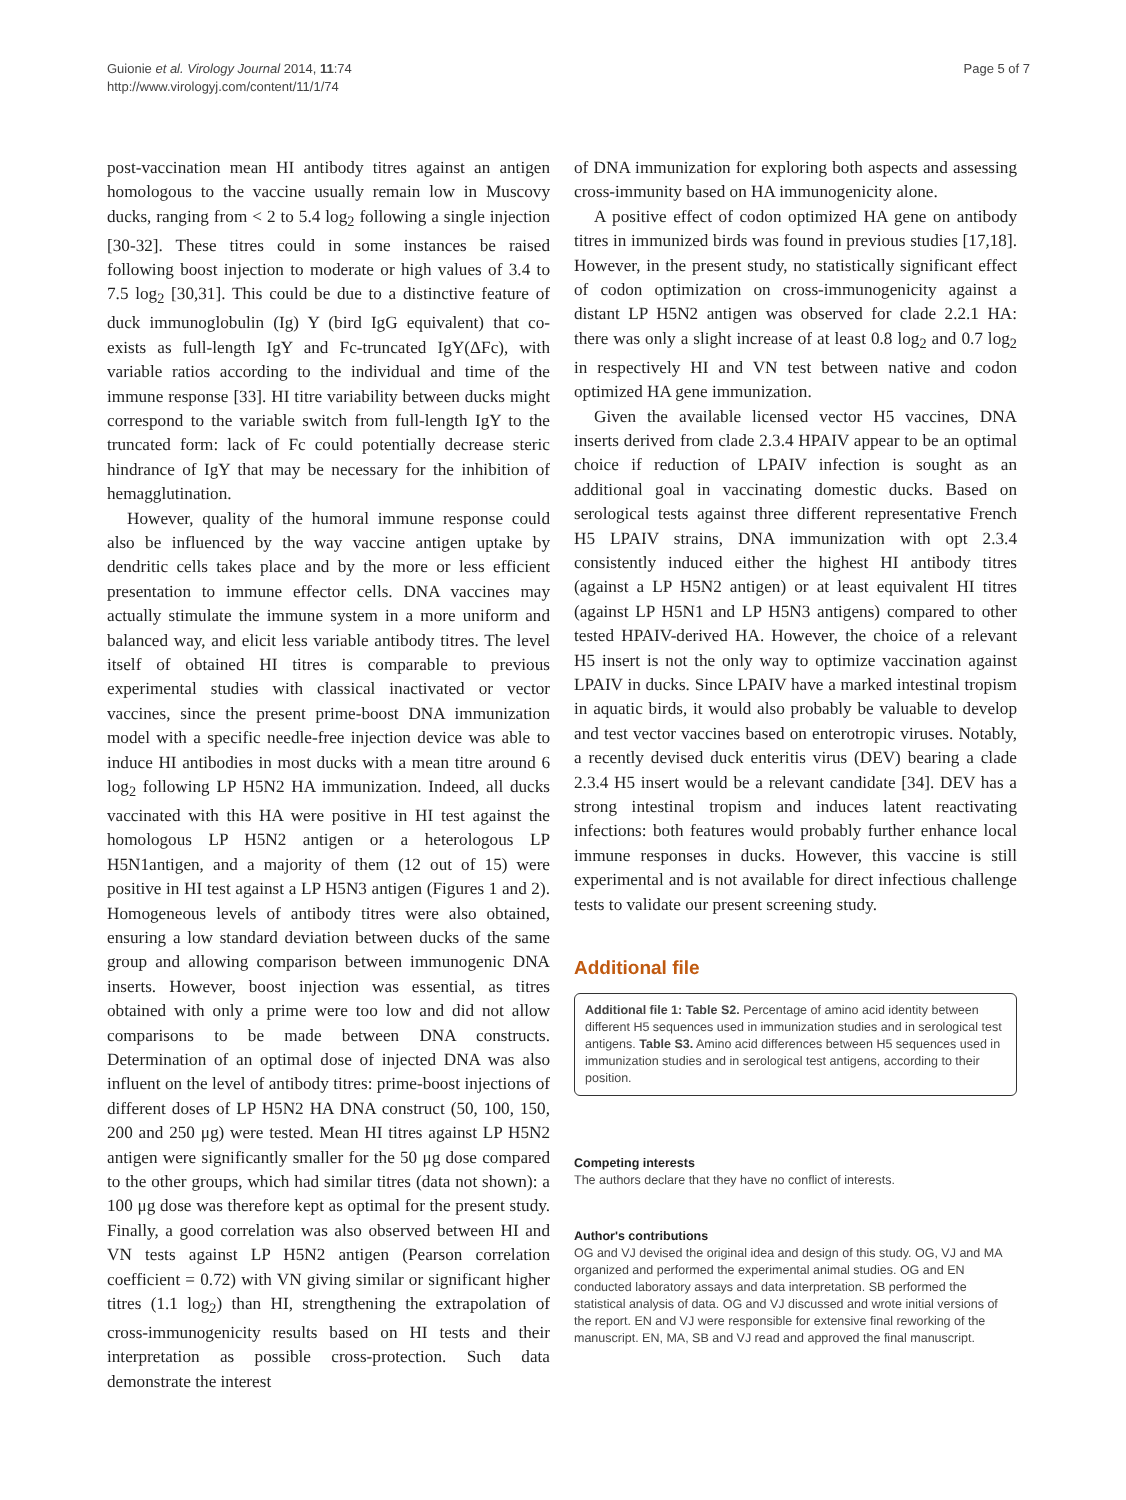Guionie et al. Virology Journal 2014, 11:74
http://www.virologyj.com/content/11/1/74
Page 5 of 7
post-vaccination mean HI antibody titres against an antigen homologous to the vaccine usually remain low in Muscovy ducks, ranging from < 2 to 5.4 log<sub>2</sub> following a single injection [30-32]. These titres could in some instances be raised following boost injection to moderate or high values of 3.4 to 7.5 log<sub>2</sub> [30,31]. This could be due to a distinctive feature of duck immunoglobulin (Ig) Y (bird IgG equivalent) that co-exists as full-length IgY and Fc-truncated IgY(ΔFc), with variable ratios according to the individual and time of the immune response [33]. HI titre variability between ducks might correspond to the variable switch from full-length IgY to the truncated form: lack of Fc could potentially decrease steric hindrance of IgY that may be necessary for the inhibition of hemagglutination.
However, quality of the humoral immune response could also be influenced by the way vaccine antigen uptake by dendritic cells takes place and by the more or less efficient presentation to immune effector cells. DNA vaccines may actually stimulate the immune system in a more uniform and balanced way, and elicit less variable antibody titres. The level itself of obtained HI titres is comparable to previous experimental studies with classical inactivated or vector vaccines, since the present prime-boost DNA immunization model with a specific needle-free injection device was able to induce HI antibodies in most ducks with a mean titre around 6 log<sub>2</sub> following LP H5N2 HA immunization. Indeed, all ducks vaccinated with this HA were positive in HI test against the homologous LP H5N2 antigen or a heterologous LP H5N1antigen, and a majority of them (12 out of 15) were positive in HI test against a LP H5N3 antigen (Figures 1 and 2). Homogeneous levels of antibody titres were also obtained, ensuring a low standard deviation between ducks of the same group and allowing comparison between immunogenic DNA inserts. However, boost injection was essential, as titres obtained with only a prime were too low and did not allow comparisons to be made between DNA constructs. Determination of an optimal dose of injected DNA was also influent on the level of antibody titres: prime-boost injections of different doses of LP H5N2 HA DNA construct (50, 100, 150, 200 and 250 μg) were tested. Mean HI titres against LP H5N2 antigen were significantly smaller for the 50 μg dose compared to the other groups, which had similar titres (data not shown): a 100 μg dose was therefore kept as optimal for the present study. Finally, a good correlation was also observed between HI and VN tests against LP H5N2 antigen (Pearson correlation coefficient = 0.72) with VN giving similar or significant higher titres (1.1 log<sub>2</sub>) than HI, strengthening the extrapolation of cross-immunogenicity results based on HI tests and their interpretation as possible cross-protection. Such data demonstrate the interest
of DNA immunization for exploring both aspects and assessing cross-immunity based on HA immunogenicity alone.
A positive effect of codon optimized HA gene on antibody titres in immunized birds was found in previous studies [17,18]. However, in the present study, no statistically significant effect of codon optimization on cross-immunogenicity against a distant LP H5N2 antigen was observed for clade 2.2.1 HA: there was only a slight increase of at least 0.8 log<sub>2</sub> and 0.7 log<sub>2</sub> in respectively HI and VN test between native and codon optimized HA gene immunization.
Given the available licensed vector H5 vaccines, DNA inserts derived from clade 2.3.4 HPAIV appear to be an optimal choice if reduction of LPAIV infection is sought as an additional goal in vaccinating domestic ducks. Based on serological tests against three different representative French H5 LPAIV strains, DNA immunization with opt 2.3.4 consistently induced either the highest HI antibody titres (against a LP H5N2 antigen) or at least equivalent HI titres (against LP H5N1 and LP H5N3 antigens) compared to other tested HPAIV-derived HA. However, the choice of a relevant H5 insert is not the only way to optimize vaccination against LPAIV in ducks. Since LPAIV have a marked intestinal tropism in aquatic birds, it would also probably be valuable to develop and test vector vaccines based on enterotropic viruses. Notably, a recently devised duck enteritis virus (DEV) bearing a clade 2.3.4 H5 insert would be a relevant candidate [34]. DEV has a strong intestinal tropism and induces latent reactivating infections: both features would probably further enhance local immune responses in ducks. However, this vaccine is still experimental and is not available for direct infectious challenge tests to validate our present screening study.
Additional file
Additional file 1: Table S2. Percentage of amino acid identity between different H5 sequences used in immunization studies and in serological test antigens. Table S3. Amino acid differences between H5 sequences used in immunization studies and in serological test antigens, according to their position.
Competing interests
The authors declare that they have no conflict of interests.
Author's contributions
OG and VJ devised the original idea and design of this study. OG, VJ and MA organized and performed the experimental animal studies. OG and EN conducted laboratory assays and data interpretation. SB performed the statistical analysis of data. OG and VJ discussed and wrote initial versions of the report. EN and VJ were responsible for extensive final reworking of the manuscript. EN, MA, SB and VJ read and approved the final manuscript.